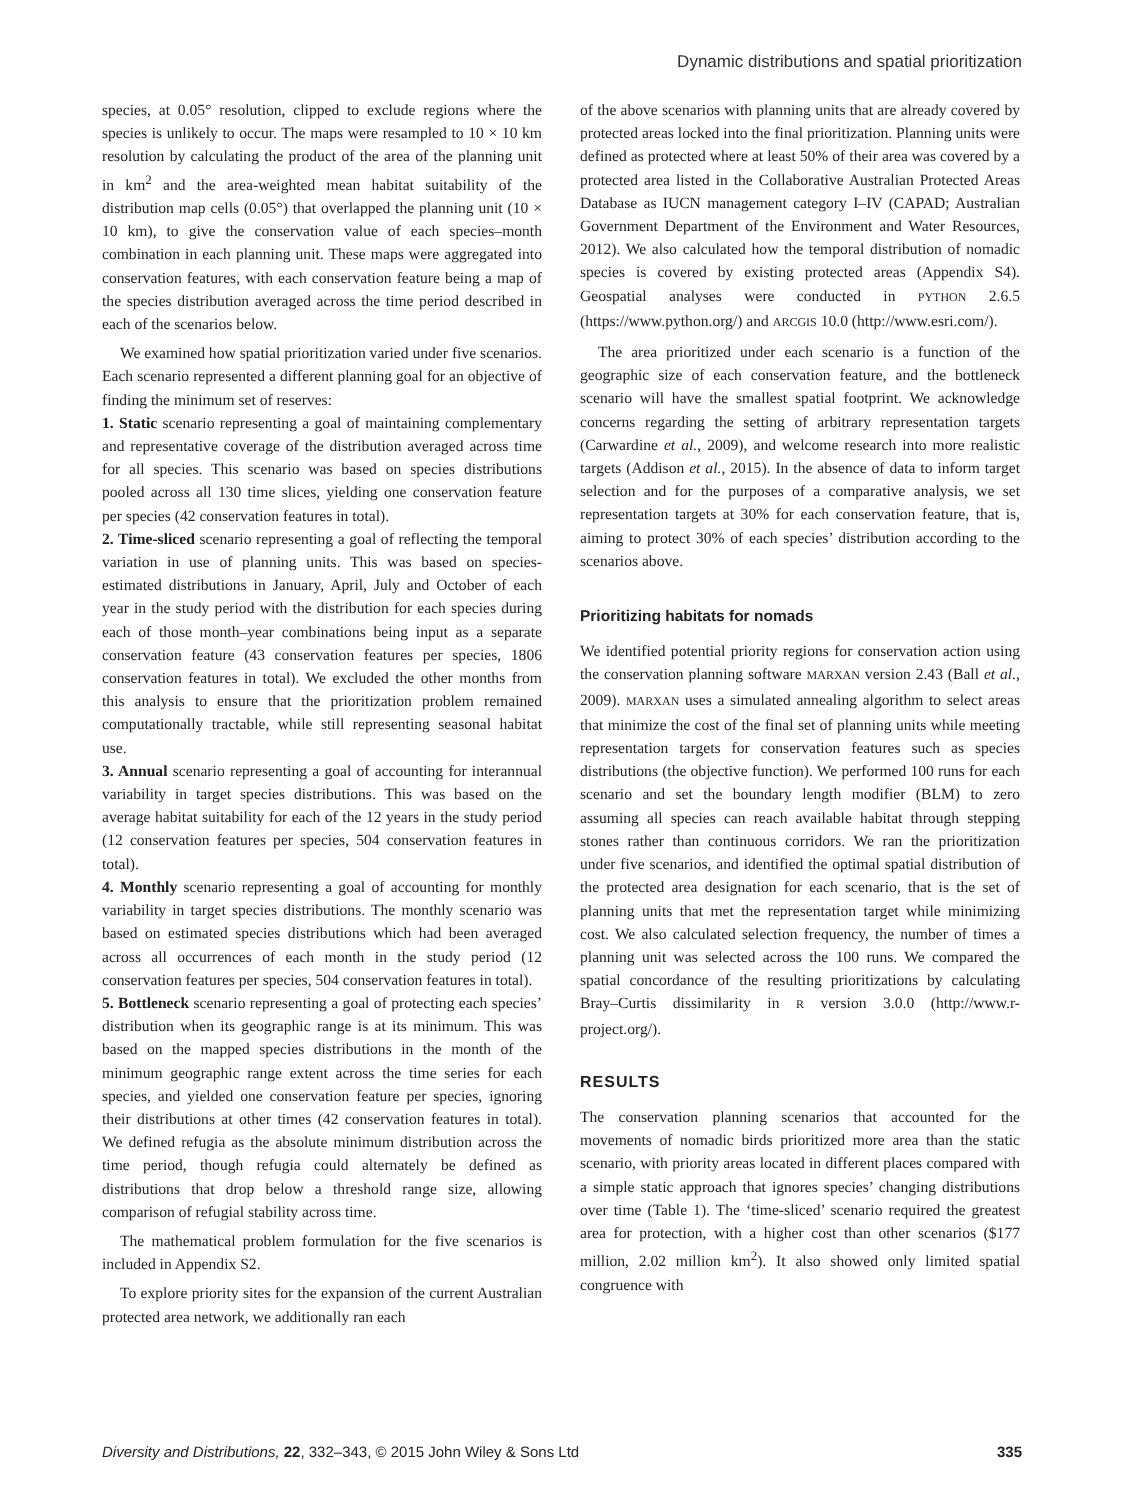Dynamic distributions and spatial prioritization
species, at 0.05° resolution, clipped to exclude regions where the species is unlikely to occur. The maps were resampled to 10 × 10 km resolution by calculating the product of the area of the planning unit in km<sup>2</sup> and the area-weighted mean habitat suitability of the distribution map cells (0.05°) that overlapped the planning unit (10 × 10 km), to give the conservation value of each species–month combination in each planning unit. These maps were aggregated into conservation features, with each conservation feature being a map of the species distribution averaged across the time period described in each of the scenarios below.
We examined how spatial prioritization varied under five scenarios. Each scenario represented a different planning goal for an objective of finding the minimum set of reserves:
1. Static scenario representing a goal of maintaining complementary and representative coverage of the distribution averaged across time for all species. This scenario was based on species distributions pooled across all 130 time slices, yielding one conservation feature per species (42 conservation features in total).
2. Time-sliced scenario representing a goal of reflecting the temporal variation in use of planning units. This was based on species-estimated distributions in January, April, July and October of each year in the study period with the distribution for each species during each of those month–year combinations being input as a separate conservation feature (43 conservation features per species, 1806 conservation features in total). We excluded the other months from this analysis to ensure that the prioritization problem remained computationally tractable, while still representing seasonal habitat use.
3. Annual scenario representing a goal of accounting for interannual variability in target species distributions. This was based on the average habitat suitability for each of the 12 years in the study period (12 conservation features per species, 504 conservation features in total).
4. Monthly scenario representing a goal of accounting for monthly variability in target species distributions. The monthly scenario was based on estimated species distributions which had been averaged across all occurrences of each month in the study period (12 conservation features per species, 504 conservation features in total).
5. Bottleneck scenario representing a goal of protecting each species’ distribution when its geographic range is at its minimum. This was based on the mapped species distributions in the month of the minimum geographic range extent across the time series for each species, and yielded one conservation feature per species, ignoring their distributions at other times (42 conservation features in total). We defined refugia as the absolute minimum distribution across the time period, though refugia could alternately be defined as distributions that drop below a threshold range size, allowing comparison of refugial stability across time.
The mathematical problem formulation for the five scenarios is included in Appendix S2.
To explore priority sites for the expansion of the current Australian protected area network, we additionally ran each
of the above scenarios with planning units that are already covered by protected areas locked into the final prioritization. Planning units were defined as protected where at least 50% of their area was covered by a protected area listed in the Collaborative Australian Protected Areas Database as IUCN management category I–IV (CAPAD; Australian Government Department of the Environment and Water Resources, 2012). We also calculated how the temporal distribution of nomadic species is covered by existing protected areas (Appendix S4). Geospatial analyses were conducted in PYTHON 2.6.5 (https://www.python.org/) and ARCGIS 10.0 (http://www.esri.com/).
The area prioritized under each scenario is a function of the geographic size of each conservation feature, and the bottleneck scenario will have the smallest spatial footprint. We acknowledge concerns regarding the setting of arbitrary representation targets (Carwardine et al., 2009), and welcome research into more realistic targets (Addison et al., 2015). In the absence of data to inform target selection and for the purposes of a comparative analysis, we set representation targets at 30% for each conservation feature, that is, aiming to protect 30% of each species’ distribution according to the scenarios above.
Prioritizing habitats for nomads
We identified potential priority regions for conservation action using the conservation planning software MARXAN version 2.43 (Ball et al., 2009). MARXAN uses a simulated annealing algorithm to select areas that minimize the cost of the final set of planning units while meeting representation targets for conservation features such as species distributions (the objective function). We performed 100 runs for each scenario and set the boundary length modifier (BLM) to zero assuming all species can reach available habitat through stepping stones rather than continuous corridors. We ran the prioritization under five scenarios, and identified the optimal spatial distribution of the protected area designation for each scenario, that is the set of planning units that met the representation target while minimizing cost. We also calculated selection frequency, the number of times a planning unit was selected across the 100 runs. We compared the spatial concordance of the resulting prioritizations by calculating Bray–Curtis dissimilarity in R version 3.0.0 (http://www.r-project.org/).
RESULTS
The conservation planning scenarios that accounted for the movements of nomadic birds prioritized more area than the static scenario, with priority areas located in different places compared with a simple static approach that ignores species’ changing distributions over time (Table 1). The ‘time-sliced’ scenario required the greatest area for protection, with a higher cost than other scenarios ($177 million, 2.02 million km<sup>2</sup>). It also showed only limited spatial congruence with
Diversity and Distributions, 22, 332–343, © 2015 John Wiley & Sons Ltd 335